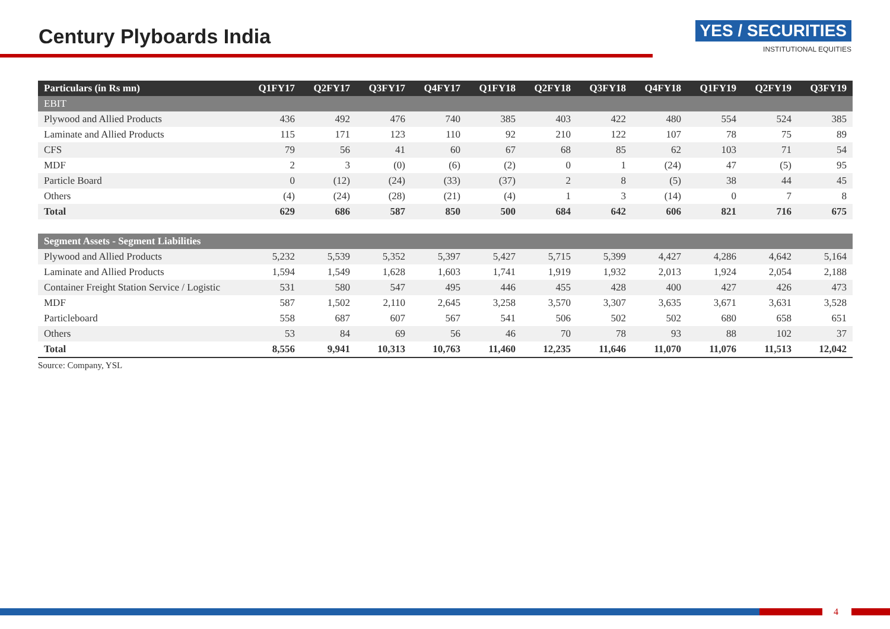Century Plyboards India
YES / SECURITIES
INSTITUTIONAL EQUITIES
| Particulars (in Rs mn) | Q1FY17 | Q2FY17 | Q3FY17 | Q4FY17 | Q1FY18 | Q2FY18 | Q3FY18 | Q4FY18 | Q1FY19 | Q2FY19 | Q3FY19 |
| --- | --- | --- | --- | --- | --- | --- | --- | --- | --- | --- | --- |
| EBIT | | | | | | | | | | | |
| Plywood and Allied Products | 436 | 492 | 476 | 740 | 385 | 403 | 422 | 480 | 554 | 524 | 385 |
| Laminate and Allied Products | 115 | 171 | 123 | 110 | 92 | 210 | 122 | 107 | 78 | 75 | 89 |
| CFS | 79 | 56 | 41 | 60 | 67 | 68 | 85 | 62 | 103 | 71 | 54 |
| MDF | 2 | 3 | (0) | (6) | (2) | 0 | 1 | (24) | 47 | (5) | 95 |
| Particle Board | 0 | (12) | (24) | (33) | (37) | 2 | 8 | (5) | 38 | 44 | 45 |
| Others | (4) | (24) | (28) | (21) | (4) | 1 | 3 | (14) | 0 | 7 | 8 |
| Total | 629 | 686 | 587 | 850 | 500 | 684 | 642 | 606 | 821 | 716 | 675 |
| Segment Assets - Segment Liabilities | | | | | | | | | | | |
| Plywood and Allied Products | 5,232 | 5,539 | 5,352 | 5,397 | 5,427 | 5,715 | 5,399 | 4,427 | 4,286 | 4,642 | 5,164 |
| Laminate and Allied Products | 1,594 | 1,549 | 1,628 | 1,603 | 1,741 | 1,919 | 1,932 | 2,013 | 1,924 | 2,054 | 2,188 |
| Container Freight Station Service / Logistic | 531 | 580 | 547 | 495 | 446 | 455 | 428 | 400 | 427 | 426 | 473 |
| MDF | 587 | 1,502 | 2,110 | 2,645 | 3,258 | 3,570 | 3,307 | 3,635 | 3,671 | 3,631 | 3,528 |
| Particleboard | 558 | 687 | 607 | 567 | 541 | 506 | 502 | 502 | 680 | 658 | 651 |
| Others | 53 | 84 | 69 | 56 | 46 | 70 | 78 | 93 | 88 | 102 | 37 |
| Total | 8,556 | 9,941 | 10,313 | 10,763 | 11,460 | 12,235 | 11,646 | 11,070 | 11,076 | 11,513 | 12,042 |
Source: Company, YSL
4